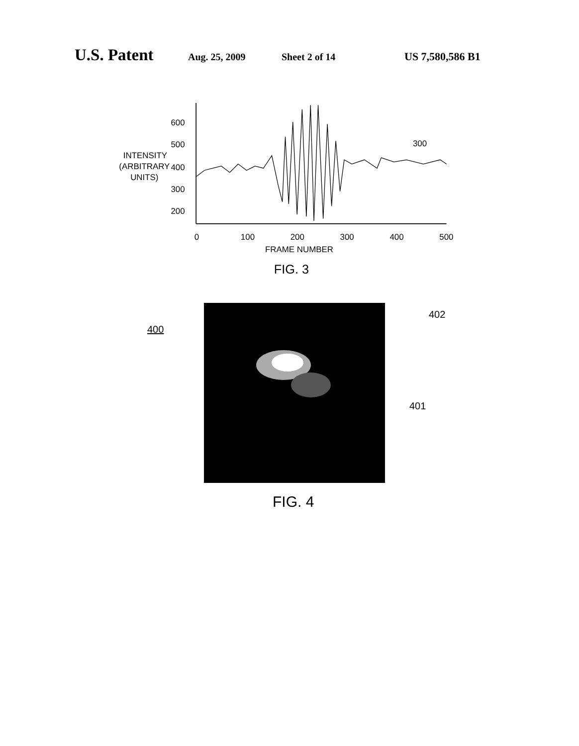U.S. Patent Aug. 25, 2009 Sheet 2 of 14 US 7,580,586 B1
600
500
400
300
200
INTENSITY
(ARBITRARY
UNITS)
0
100
200
300
400
500
FRAME NUMBER
300
FIG. 3
400
402
401
FIG. 4